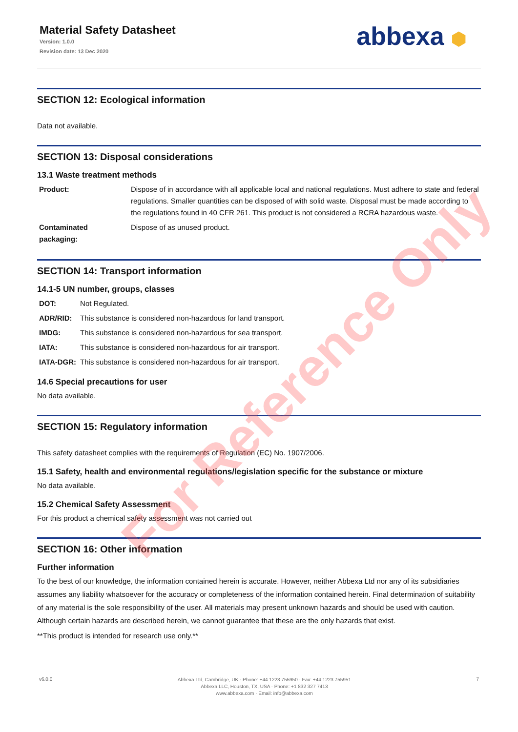Material Safety Datasheet
Version: 1.0.0
Revision date: 13 Dec 2020
abbexa ⬢
SECTION 12: Ecological information
Data not available.
SECTION 13: Disposal considerations
13.1 Waste treatment methods
| Product: | Dispose of in accordance with all applicable local and national regulations. Must adhere to state and federal regulations. Smaller quantities can be disposed of with solid waste. Disposal must be made according to the regulations found in 40 CFR 261. This product is not considered a RCRA hazardous waste. |
| Contaminated packaging: | Dispose of as unused product. |
SECTION 14: Transport information
14.1-5 UN number, groups, classes
| DOT: | Not Regulated. |
| ADR/RID: | This substance is considered non-hazardous for land transport. |
| IMDG: | This substance is considered non-hazardous for sea transport. |
| IATA: | This substance is considered non-hazardous for air transport. |
| IATA-DGR: | This substance is considered non-hazardous for air transport. |
14.6 Special precautions for user
No data available.
SECTION 15: Regulatory information
This safety datasheet complies with the requirements of Regulation (EC) No. 1907/2006.
15.1 Safety, health and environmental regulations/legislation specific for the substance or mixture
No data available.
15.2 Chemical Safety Assessment
For this product a chemical safety assessment was not carried out
SECTION 16: Other information
Further information
To the best of our knowledge, the information contained herein is accurate. However, neither Abbexa Ltd nor any of its subsidiaries assumes any liability whatsoever for the accuracy or completeness of the information contained herein. Final determination of suitability of any material is the sole responsibility of the user. All materials may present unknown hazards and should be used with caution. Although certain hazards are described herein, we cannot guarantee that these are the only hazards that exist.
**This product is intended for research use only.**
v6.0.0
Abbexa Ltd, Cambridge, UK · Phone: +44 1223 755950 · Fax: +44 1223 755951
Abbexa LLC, Houston, TX, USA · Phone: +1 832 327 7413
www.abbexa.com · Email: info@abbexa.com
7
For Reference Only